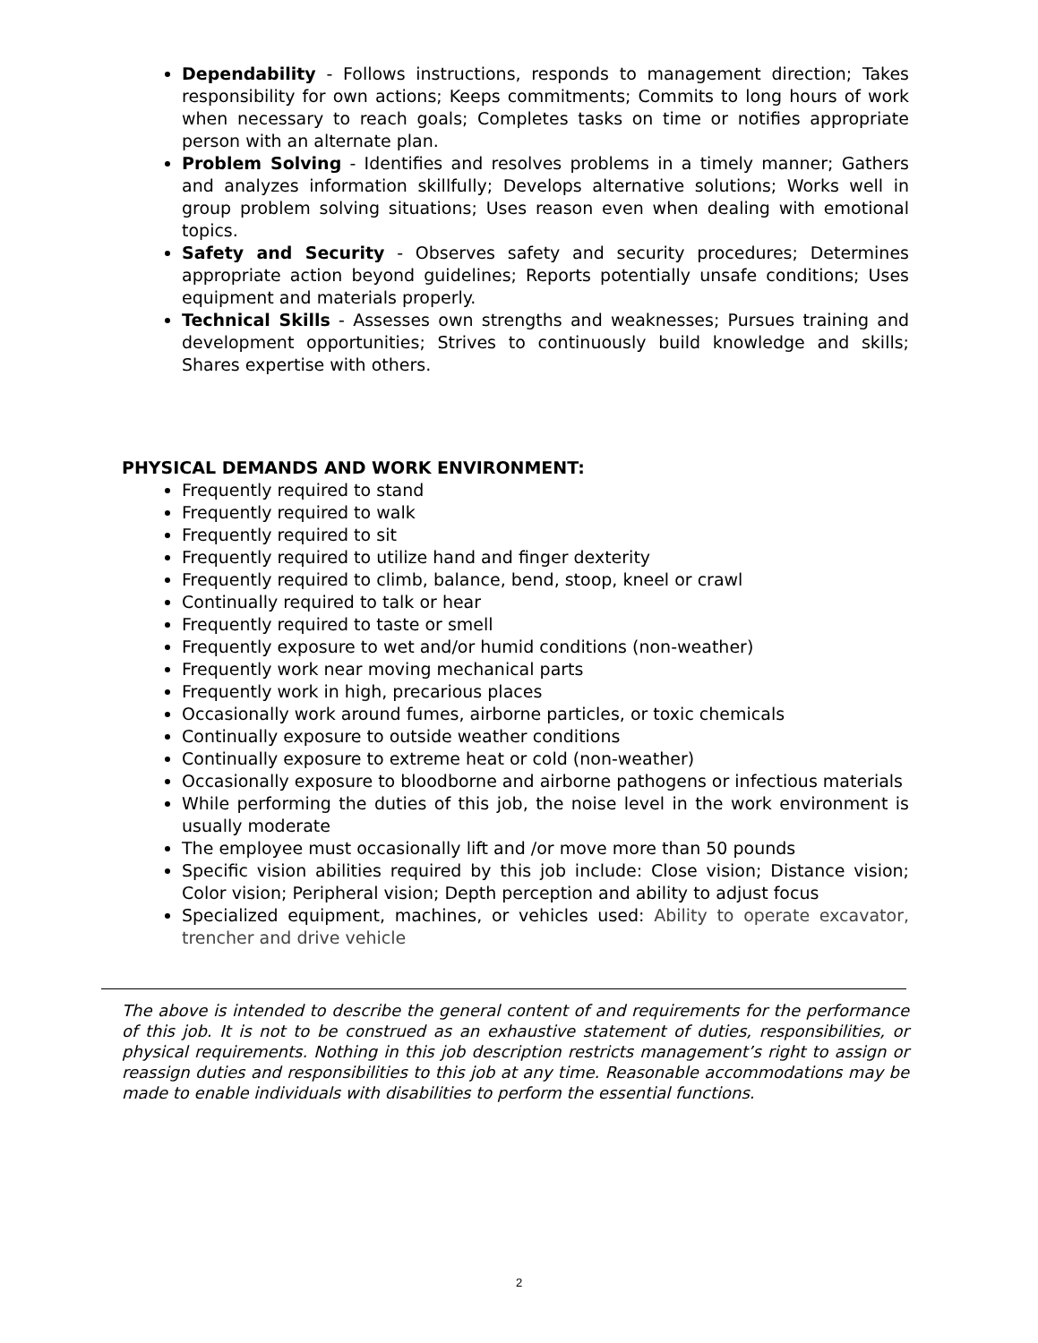Dependability - Follows instructions, responds to management direction; Takes responsibility for own actions; Keeps commitments; Commits to long hours of work when necessary to reach goals; Completes tasks on time or notifies appropriate person with an alternate plan.
Problem Solving - Identifies and resolves problems in a timely manner; Gathers and analyzes information skillfully; Develops alternative solutions; Works well in group problem solving situations; Uses reason even when dealing with emotional topics.
Safety and Security - Observes safety and security procedures; Determines appropriate action beyond guidelines; Reports potentially unsafe conditions; Uses equipment and materials properly.
Technical Skills - Assesses own strengths and weaknesses; Pursues training and development opportunities; Strives to continuously build knowledge and skills; Shares expertise with others.
PHYSICAL DEMANDS AND WORK ENVIRONMENT:
Frequently required to stand
Frequently required to walk
Frequently required to sit
Frequently required to utilize hand and finger dexterity
Frequently required to climb, balance, bend, stoop, kneel or crawl
Continually required to talk or hear
Frequently required to taste or smell
Frequently exposure to wet and/or humid conditions (non-weather)
Frequently work near moving mechanical parts
Frequently work in high, precarious places
Occasionally work around fumes, airborne particles, or toxic chemicals
Continually exposure to outside weather conditions
Continually exposure to extreme heat or cold (non-weather)
Occasionally exposure to bloodborne and airborne pathogens or infectious materials
While performing the duties of this job, the noise level in the work environment is usually moderate
The employee must occasionally lift and /or move more than 50 pounds
Specific vision abilities required by this job include: Close vision; Distance vision; Color vision; Peripheral vision; Depth perception and ability to adjust focus
Specialized equipment, machines, or vehicles used: Ability to operate excavator, trencher and drive vehicle
The above is intended to describe the general content of and requirements for the performance of this job. It is not to be construed as an exhaustive statement of duties, responsibilities, or physical requirements. Nothing in this job description restricts management’s right to assign or reassign duties and responsibilities to this job at any time. Reasonable accommodations may be made to enable individuals with disabilities to perform the essential functions.
2